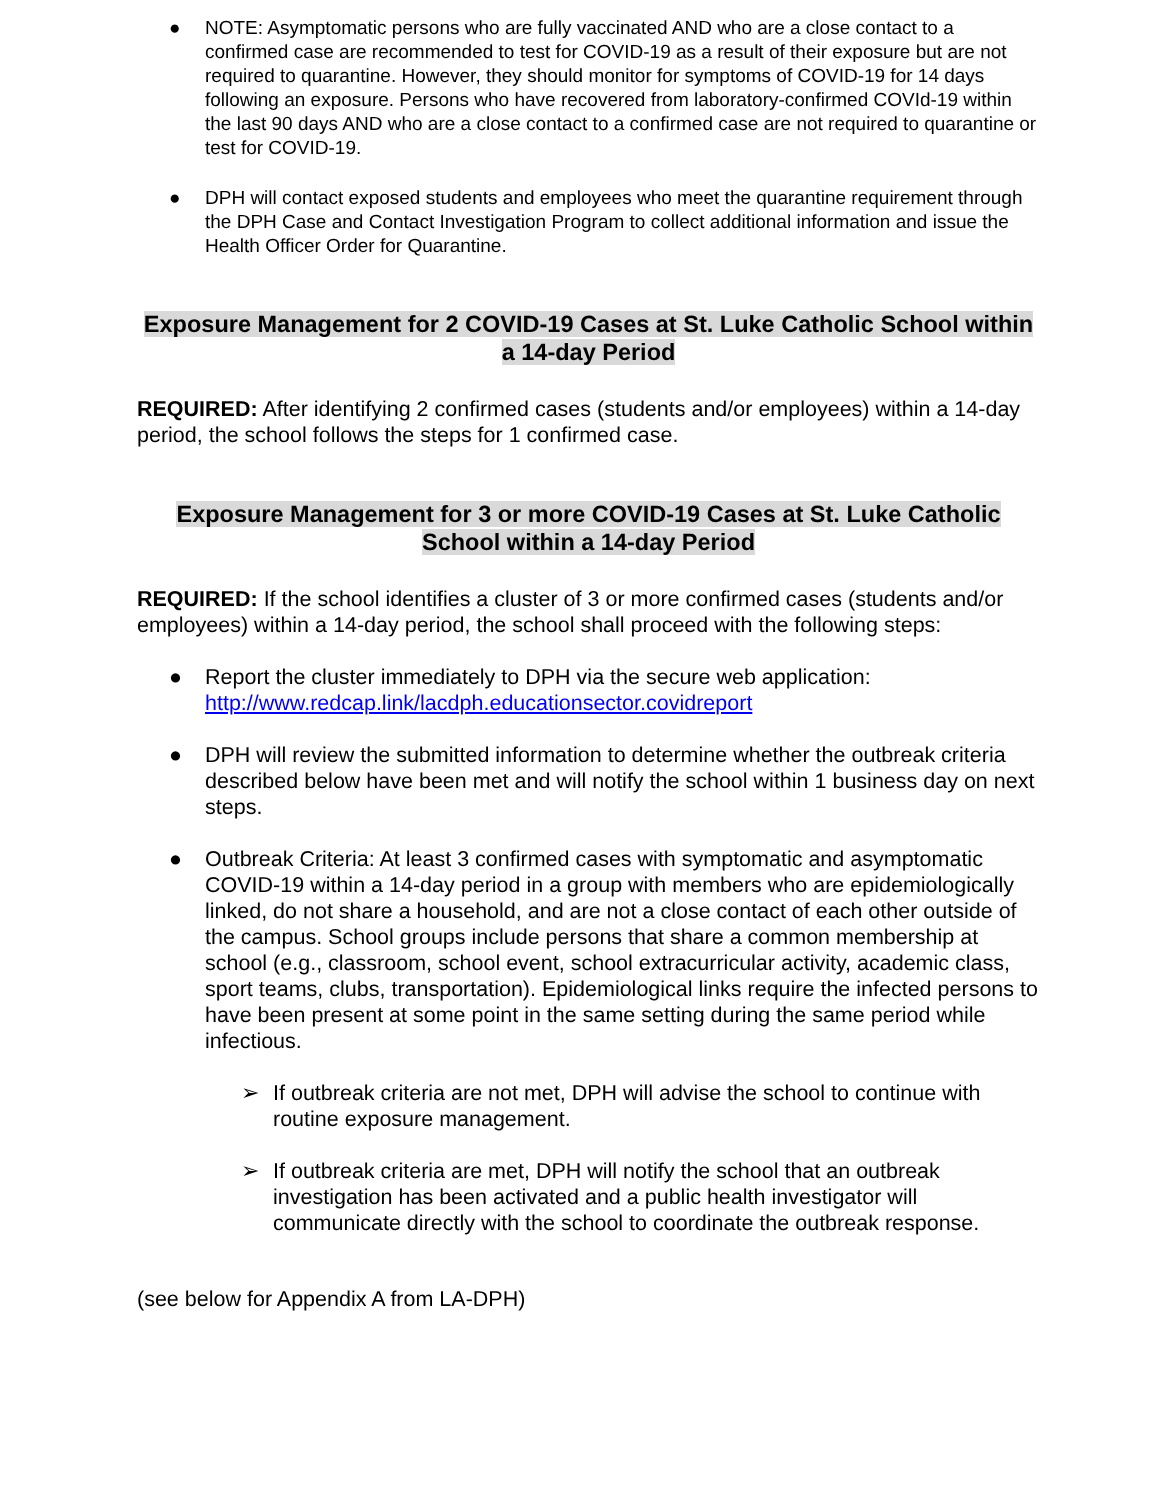● NOTE: Asymptomatic persons who are fully vaccinated AND who are a close contact to a confirmed case are recommended to test for COVID-19 as a result of their exposure but are not required to quarantine. However, they should monitor for symptoms of COVID-19 for 14 days following an exposure. Persons who have recovered from laboratory-confirmed COVId-19 within the last 90 days AND who are a close contact to a confirmed case are not required to quarantine or test for COVID-19.
● DPH will contact exposed students and employees who meet the quarantine requirement through the DPH Case and Contact Investigation Program to collect additional information and issue the Health Officer Order for Quarantine.
Exposure Management for 2 COVID-19 Cases at St. Luke Catholic School within a 14-day Period
REQUIRED: After identifying 2 confirmed cases (students and/or employees) within a 14-day period, the school follows the steps for 1 confirmed case.
Exposure Management for 3 or more COVID-19 Cases at St. Luke Catholic School within a 14-day Period
REQUIRED: If the school identifies a cluster of 3 or more confirmed cases (students and/or employees) within a 14-day period, the school shall proceed with the following steps:
● Report the cluster immediately to DPH via the secure web application: http://www.redcap.link/lacdph.educationsector.covidreport
● DPH will review the submitted information to determine whether the outbreak criteria described below have been met and will notify the school within 1 business day on next steps.
● Outbreak Criteria: At least 3 confirmed cases with symptomatic and asymptomatic COVID-19 within a 14-day period in a group with members who are epidemiologically linked, do not share a household, and are not a close contact of each other outside of the campus. School groups include persons that share a common membership at school (e.g., classroom, school event, school extracurricular activity, academic class, sport teams, clubs, transportation). Epidemiological links require the infected persons to have been present at some point in the same setting during the same period while infectious.
➢ If outbreak criteria are not met, DPH will advise the school to continue with routine exposure management.
➢ If outbreak criteria are met, DPH will notify the school that an outbreak investigation has been activated and a public health investigator will communicate directly with the school to coordinate the outbreak response.
(see below for Appendix A from LA-DPH)